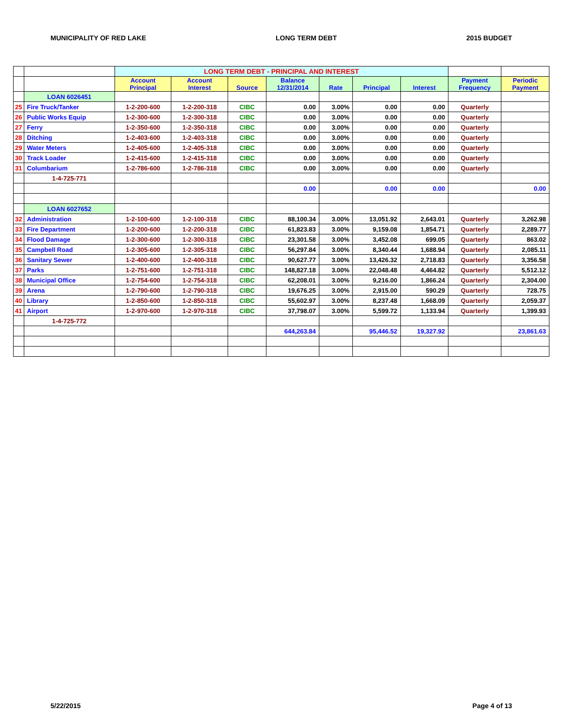MUNICIPALITY OF RED LAKE LONG TERM DEBT 2015 BUDGET
| | | LONG TERM DEBT - PRINCIPAL AND INTEREST | | | | | | | | |
| | | Account Principal | Account Interest | Source | Balance 12/31/2014 | Rate | Principal | Interest | Payment Frequency | Periodic Payment |
| | LOAN 6026451 | | | | | | | | | |
| 25 | Fire Truck/Tanker | 1-2-200-600 | 1-2-200-318 | CIBC | 0.00 | 3.00% | 0.00 | 0.00 | Quarterly | |
| 26 | Public Works Equip | 1-2-300-600 | 1-2-300-318 | CIBC | 0.00 | 3.00% | 0.00 | 0.00 | Quarterly | |
| 27 | Ferry | 1-2-350-600 | 1-2-350-318 | CIBC | 0.00 | 3.00% | 0.00 | 0.00 | Quarterly | |
| 28 | Ditching | 1-2-403-600 | 1-2-403-318 | CIBC | 0.00 | 3.00% | 0.00 | 0.00 | Quarterly | |
| 29 | Water Meters | 1-2-405-600 | 1-2-405-318 | CIBC | 0.00 | 3.00% | 0.00 | 0.00 | Quarterly | |
| 30 | Track Loader | 1-2-415-600 | 1-2-415-318 | CIBC | 0.00 | 3.00% | 0.00 | 0.00 | Quarterly | |
| 31 | Columbarium | 1-2-786-600 | 1-2-786-318 | CIBC | 0.00 | 3.00% | 0.00 | 0.00 | Quarterly | |
| | 1-4-725-771 | | | | | | | | | |
| | | | | | 0.00 | | 0.00 | 0.00 | | 0.00 |
| | LOAN 6027652 | | | | | | | | | |
| 32 | Administration | 1-2-100-600 | 1-2-100-318 | CIBC | 88,100.34 | 3.00% | 13,051.92 | 2,643.01 | Quarterly | 3,262.98 |
| 33 | Fire Department | 1-2-200-600 | 1-2-200-318 | CIBC | 61,823.83 | 3.00% | 9,159.08 | 1,854.71 | Quarterly | 2,289.77 |
| 34 | Flood Damage | 1-2-300-600 | 1-2-300-318 | CIBC | 23,301.58 | 3.00% | 3,452.08 | 699.05 | Quarterly | 863.02 |
| 35 | Campbell Road | 1-2-305-600 | 1-2-305-318 | CIBC | 56,297.84 | 3.00% | 8,340.44 | 1,688.94 | Quarterly | 2,085.11 |
| 36 | Sanitary Sewer | 1-2-400-600 | 1-2-400-318 | CIBC | 90,627.77 | 3.00% | 13,426.32 | 2,718.83 | Quarterly | 3,356.58 |
| 37 | Parks | 1-2-751-600 | 1-2-751-318 | CIBC | 148,827.18 | 3.00% | 22,048.48 | 4,464.82 | Quarterly | 5,512.12 |
| 38 | Municipal Office | 1-2-754-600 | 1-2-754-318 | CIBC | 62,208.01 | 3.00% | 9,216.00 | 1,866.24 | Quarterly | 2,304.00 |
| 39 | Arena | 1-2-790-600 | 1-2-790-318 | CIBC | 19,676.25 | 3.00% | 2,915.00 | 590.29 | Quarterly | 728.75 |
| 40 | Library | 1-2-850-600 | 1-2-850-318 | CIBC | 55,602.97 | 3.00% | 8,237.48 | 1,668.09 | Quarterly | 2,059.37 |
| 41 | Airport | 1-2-970-600 | 1-2-970-318 | CIBC | 37,798.07 | 3.00% | 5,599.72 | 1,133.94 | Quarterly | 1,399.93 |
| | 1-4-725-772 | | | | | | | | | |
| | | | | | 644,263.84 | | 95,446.52 | 19,327.92 | | 23,861.63 |
5/22/2015 Page 4 of 13